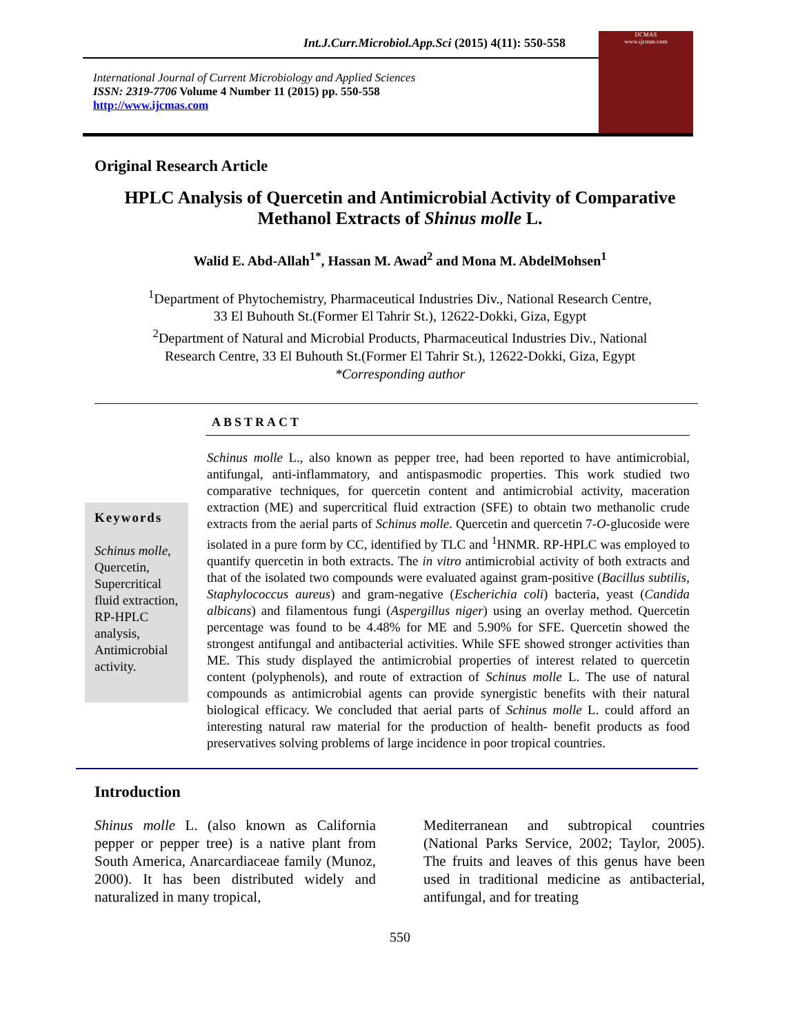Int.J.Curr.Microbiol.App.Sci (2015) 4(11): 550-558
International Journal of Current Microbiology and Applied Sciences
ISSN: 2319-7706 Volume 4 Number 11 (2015) pp. 550-558
http://www.ijcmas.com
IJCMAS
www.ijcmas.com
Original Research Article
HPLC Analysis of Quercetin and Antimicrobial Activity of Comparative Methanol Extracts of Shinus molle L.
Walid E. Abd-Allah<sup>1*</sup>, Hassan M. Awad<sup>2</sup> and Mona M. AbdelMohsen<sup>1</sup>
<sup>1</sup> Department of Phytochemistry, Pharmaceutical Industries Div., National Research Centre,
33 El Buhouth St.(Former El Tahrir St.), 12622-Dokki, Giza, Egypt
<sup>2</sup> Department of Natural and Microbial Products, Pharmaceutical Industries Div., National
Research Centre, 33 El Buhouth St.(Former El Tahrir St.), 12622-Dokki, Giza, Egypt
*Corresponding author
ABSTRACT
Keywords
Schinus molle, Quercetin, Supercritical fluid extraction, RP-HPLC analysis, Antimicrobial activity.
Schinus molle L., also known as pepper tree, had been reported to have antimicrobial, antifungal, anti-inflammatory, and antispasmodic properties. This work studied two comparative techniques, for quercetin content and antimicrobial activity, maceration extraction (ME) and supercritical fluid extraction (SFE) to obtain two methanolic crude extracts from the aerial parts of Schinus molle. Quercetin and quercetin 7-O-glucoside were isolated in a pure form by CC, identified by TLC and <sup>1</sup>HNMR. RP-HPLC was employed to quantify quercetin in both extracts. The in vitro antimicrobial activity of both extracts and that of the isolated two compounds were evaluated against gram-positive (Bacillus subtilis, Staphylococcus aureus) and gram-negative (Escherichia coli) bacteria, yeast (Candida albicans) and filamentous fungi (Aspergillus niger) using an overlay method. Quercetin percentage was found to be 4.48% for ME and 5.90% for SFE. Quercetin showed the strongest antifungal and antibacterial activities. While SFE showed stronger activities than ME. This study displayed the antimicrobial properties of interest related to quercetin content (polyphenols), and route of extraction of Schinus molle L. The use of natural compounds as antimicrobial agents can provide synergistic benefits with their natural biological efficacy. We concluded that aerial parts of Schinus molle L. could afford an interesting natural raw material for the production of health- benefit products as food preservatives solving problems of large incidence in poor tropical countries.
Introduction
Shinus molle L. (also known as California pepper or pepper tree) is a native plant from South America, Anarcardiaceae family (Munoz, 2000). It has been distributed widely and naturalized in many tropical,
Mediterranean and subtropical countries (National Parks Service, 2002; Taylor, 2005). The fruits and leaves of this genus have been used in traditional medicine as antibacterial, antifungal, and for treating
550